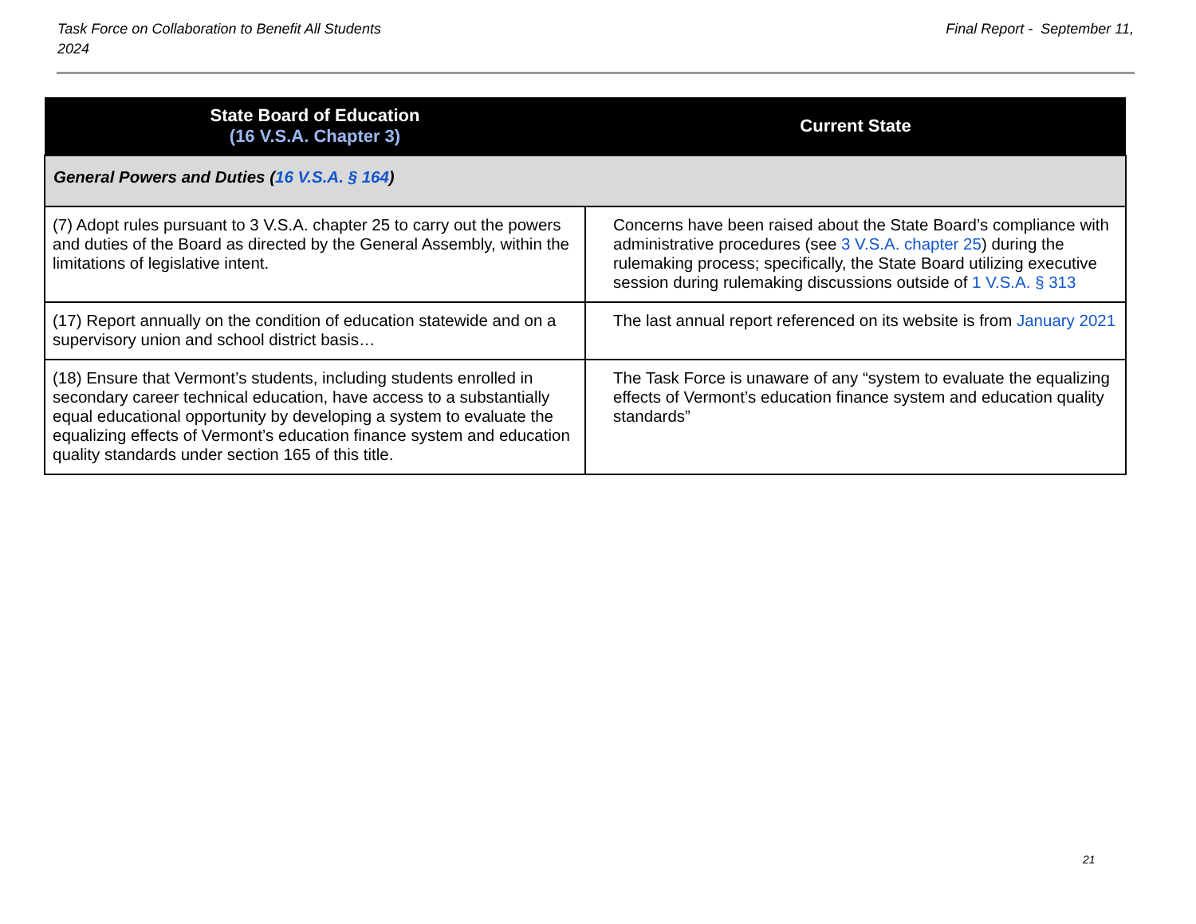Task Force on Collaboration to Benefit All Students
2024
Final Report - September 11,
| State Board of Education (16 V.S.A. Chapter 3) | Current State |
| --- | --- |
| General Powers and Duties ( 16 V.S.A. § 164 ) | |
| (7) Adopt rules pursuant to 3 V.S.A. chapter 25 to carry out the powers and duties of the Board as directed by the General Assembly, within the limitations of legislative intent. | Concerns have been raised about the State Board’s compliance with administrative procedures (see 3 V.S.A. chapter 25 ) during the rulemaking process; specifically, the State Board utilizing executive session during rulemaking discussions outside of 1 V.S.A. § 313 |
| (17) Report annually on the condition of education statewide and on a supervisory union and school district basis… | The last annual report referenced on its website is from January 2021 |
| (18) Ensure that Vermont’s students, including students enrolled in secondary career technical education, have access to a substantially equal educational opportunity by developing a system to evaluate the equalizing effects of Vermont’s education finance system and education quality standards under section 165 of this title. | The Task Force is unaware of any “system to evaluate the equalizing effects of Vermont’s education finance system and education quality standards” |
21